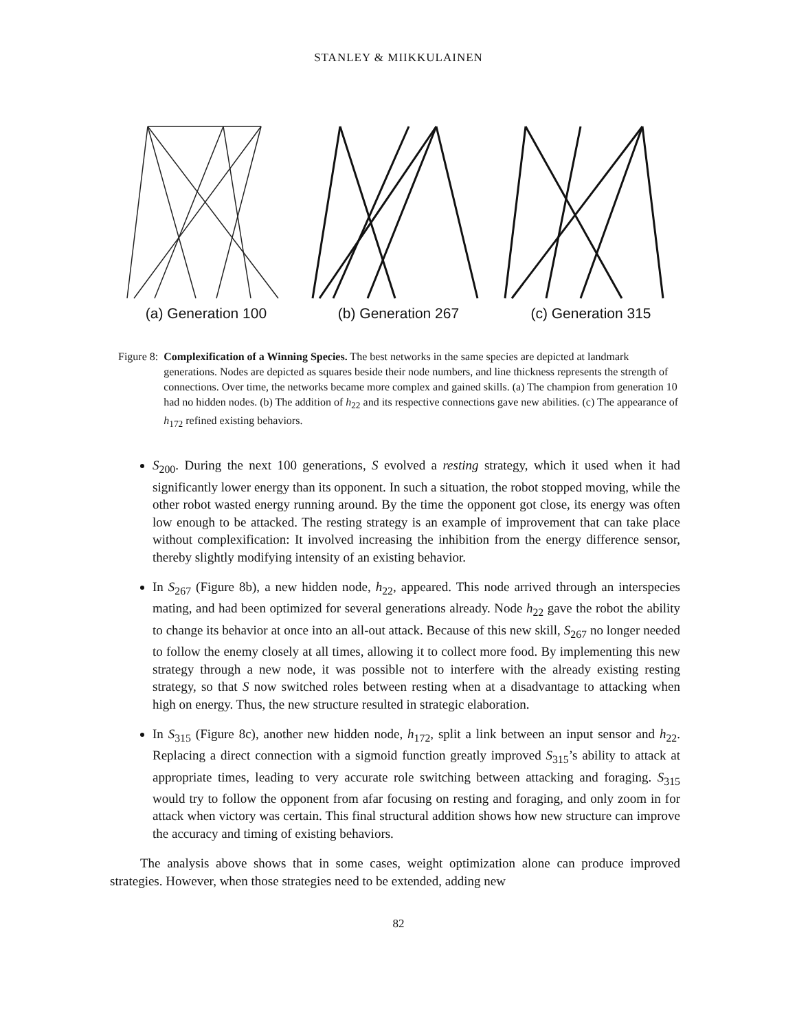STANLEY & MIIKKULAINEN
(a) Generation 100 (b) Generation 267 (c) Generation 315
Figure 8: Complexification of a Winning Species. The best networks in the same species are depicted at landmark generations. Nodes are depicted as squares beside their node numbers, and line thickness represents the strength of connections. Over time, the networks became more complex and gained skills. (a) The champion from generation 10 had no hidden nodes. (b) The addition of h<sub>22</sub> and its respective connections gave new abilities. (c) The appearance of h<sub>172</sub> refined existing behaviors.
S<sub>200</sub>. During the next 100 generations, S evolved a resting strategy, which it used when it had significantly lower energy than its opponent. In such a situation, the robot stopped moving, while the other robot wasted energy running around. By the time the opponent got close, its energy was often low enough to be attacked. The resting strategy is an example of improvement that can take place without complexification: It involved increasing the inhibition from the energy difference sensor, thereby slightly modifying intensity of an existing behavior.
In S<sub>267</sub> (Figure 8b), a new hidden node, h<sub>22</sub>, appeared. This node arrived through an interspecies mating, and had been optimized for several generations already. Node h<sub>22</sub> gave the robot the ability to change its behavior at once into an all-out attack. Because of this new skill, S<sub>267</sub> no longer needed to follow the enemy closely at all times, allowing it to collect more food. By implementing this new strategy through a new node, it was possible not to interfere with the already existing resting strategy, so that S now switched roles between resting when at a disadvantage to attacking when high on energy. Thus, the new structure resulted in strategic elaboration.
In S<sub>315</sub> (Figure 8c), another new hidden node, h<sub>172</sub>, split a link between an input sensor and h<sub>22</sub>. Replacing a direct connection with a sigmoid function greatly improved S<sub>315</sub>’s ability to attack at appropriate times, leading to very accurate role switching between attacking and foraging. S<sub>315</sub> would try to follow the opponent from afar focusing on resting and foraging, and only zoom in for attack when victory was certain. This final structural addition shows how new structure can improve the accuracy and timing of existing behaviors.
The analysis above shows that in some cases, weight optimization alone can produce improved strategies. However, when those strategies need to be extended, adding new
82